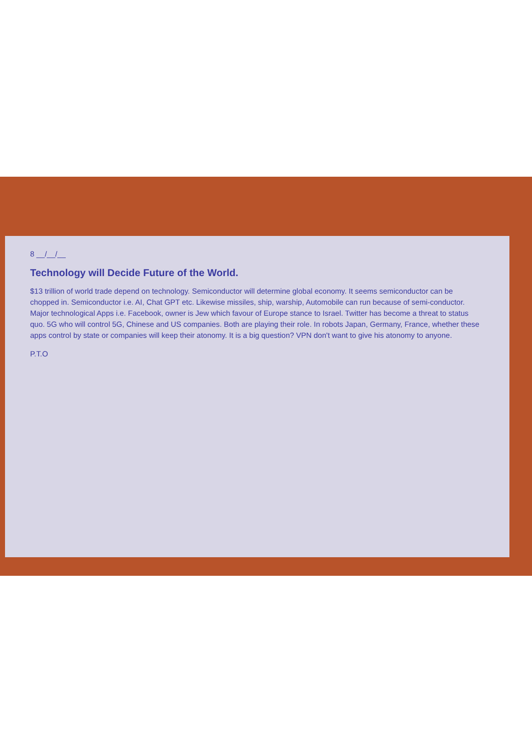8 __/__/__
Technology will Decide Future of the World.
$13 trillion of world trade depend on technology. Semiconductor will determine global economy. It seems semiconductor can be chopped in. Semiconductor i.e. AI, Chat GPT etc. Likewise missiles, ship, warship, Automobile can run because of semi-conductor. Major technological Apps i.e. Facebook, owner is Jew which favour of Europe stance to Israel. Twitter has become a threat to status quo. 5G who will control 5G, Chinese and US companies. Both are playing their role. In robots Japan, Germany, France, whether these apps control by state or companies will keep their atonomy. It is a big question? VPN don't want to give his atonomy to anyone.
P.T.O